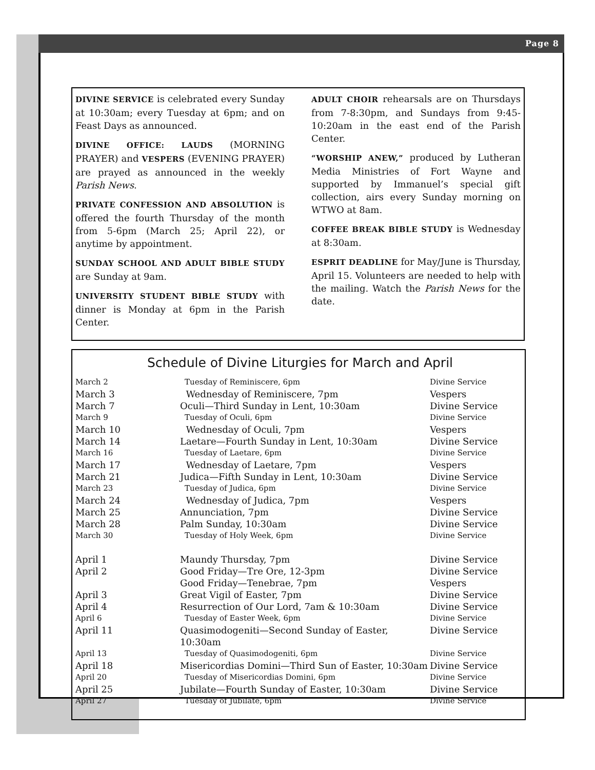Page 8
DIVINE SERVICE is celebrated every Sunday at 10:30am; every Tuesday at 6pm; and on Feast Days as announced.
DIVINE OFFICE: LAUDS (MORNING PRAYER) and VESPERS (EVENING PRAYER) are prayed as announced in the weekly Parish News.
PRIVATE CONFESSION AND ABSOLUTION is offered the fourth Thursday of the month from 5-6pm (March 25; April 22), or anytime by appointment.
SUNDAY SCHOOL AND ADULT BIBLE STUDY are Sunday at 9am.
UNIVERSITY STUDENT BIBLE STUDY with dinner is Monday at 6pm in the Parish Center.
ADULT CHOIR rehearsals are on Thursdays from 7-8:30pm, and Sundays from 9:45-10:20am in the east end of the Parish Center.
“WORSHIP ANEW,” produced by Lutheran Media Ministries of Fort Wayne and supported by Immanuel’s special gift collection, airs every Sunday morning on WTWO at 8am.
COFFEE BREAK BIBLE STUDY is Wednesday at 8:30am.
ESPRIT DEADLINE for May/June is Thursday, April 15. Volunteers are needed to help with the mailing. Watch the Parish News for the date.
Schedule of Divine Liturgies for March and April
| March 2 | Tuesday of Reminiscere, 6pm | Divine Service |
| March 3 | Wednesday of Reminiscere, 7pm | Vespers |
| March 7 | Oculi—Third Sunday in Lent, 10:30am | Divine Service |
| March 9 | Tuesday of Oculi, 6pm | Divine Service |
| March 10 | Wednesday of Oculi, 7pm | Vespers |
| March 14 | Laetare—Fourth Sunday in Lent, 10:30am | Divine Service |
| March 16 | Tuesday of Laetare, 6pm | Divine Service |
| March 17 | Wednesday of Laetare, 7pm | Vespers |
| March 21 | Judica—Fifth Sunday in Lent, 10:30am | Divine Service |
| March 23 | Tuesday of Judica, 6pm | Divine Service |
| March 24 | Wednesday of Judica, 7pm | Vespers |
| March 25 | Annunciation, 7pm | Divine Service |
| March 28 | Palm Sunday, 10:30am | Divine Service |
| March 30 | Tuesday of Holy Week, 6pm | Divine Service |
| April 1 | Maundy Thursday, 7pm | Divine Service |
| April 2 | Good Friday—Tre Ore, 12-3pm | Divine Service |
| | Good Friday—Tenebrae, 7pm | Vespers |
| April 3 | Great Vigil of Easter, 7pm | Divine Service |
| April 4 | Resurrection of Our Lord, 7am & 10:30am | Divine Service |
| April 6 | Tuesday of Easter Week, 6pm | Divine Service |
| April 11 | Quasimodogeniti—Second Sunday of Easter, 10:30am | Divine Service |
| April 13 | Tuesday of Quasimodogeniti, 6pm | Divine Service |
| April 18 | Misericordias Domini—Third Sun of Easter, 10:30am | Divine Service |
| April 20 | Tuesday of Misericordias Domini, 6pm | Divine Service |
| April 25 | Jubilate—Fourth Sunday of Easter, 10:30am | Divine Service |
| April 27 | Tuesday of Jubilate, 6pm | Divine Service |